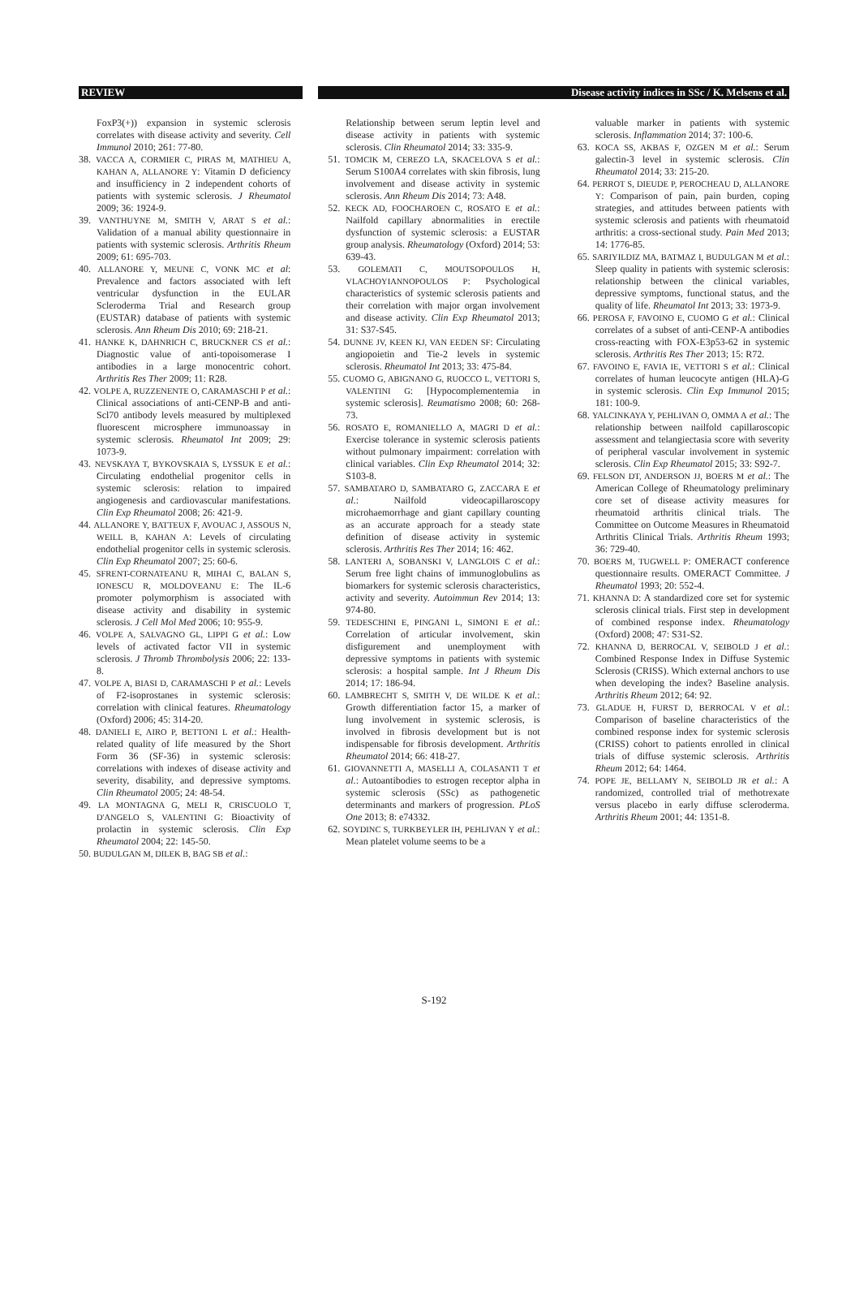REVIEW Disease activity indices in SSc / K. Melsens et al.
FoxP3(+)) expansion in systemic sclerosis correlates with disease activity and severity. Cell Immunol 2010; 261: 77-80.
38. VACCA A, CORMIER C, PIRAS M, MATHIEU A, KAHAN A, ALLANORE Y: Vitamin D deficiency and insufficiency in 2 independent cohorts of patients with systemic sclerosis. J Rheumatol 2009; 36: 1924-9.
39. VANTHUYNE M, SMITH V, ARAT S et al.: Validation of a manual ability questionnaire in patients with systemic sclerosis. Arthritis Rheum 2009; 61: 695-703.
40. ALLANORE Y, MEUNE C, VONK MC et al: Prevalence and factors associated with left ventricular dysfunction in the EULAR Scleroderma Trial and Research group (EUSTAR) database of patients with systemic sclerosis. Ann Rheum Dis 2010; 69: 218-21.
41. HANKE K, DAHNRICH C, BRUCKNER CS et al.: Diagnostic value of anti-topoisomerase I antibodies in a large monocentric cohort. Arthritis Res Ther 2009; 11: R28.
42. VOLPE A, RUZZENENTE O, CARAMASCHI P et al.: Clinical associations of anti-CENP-B and anti-Scl70 antibody levels measured by multiplexed fluorescent microsphere immunoassay in systemic sclerosis. Rheumatol Int 2009; 29: 1073-9.
43. NEVSKAYA T, BYKOVSKAIA S, LYSSUK E et al.: Circulating endothelial progenitor cells in systemic sclerosis: relation to impaired angiogenesis and cardiovascular manifestations. Clin Exp Rheumatol 2008; 26: 421-9.
44. ALLANORE Y, BATTEUX F, AVOUAC J, ASSOUS N, WEILL B, KAHAN A: Levels of circulating endothelial progenitor cells in systemic sclerosis. Clin Exp Rheumatol 2007; 25: 60-6.
45. SFRENT-CORNATEANU R, MIHAI C, BALAN S, IONESCU R, MOLDOVEANU E: The IL-6 promoter polymorphism is associated with disease activity and disability in systemic sclerosis. J Cell Mol Med 2006; 10: 955-9.
46. VOLPE A, SALVAGNO GL, LIPPI G et al.: Low levels of activated factor VII in systemic sclerosis. J Thromb Thrombolysis 2006; 22: 133-8.
47. VOLPE A, BIASI D, CARAMASCHI P et al.: Levels of F2-isoprostanes in systemic sclerosis: correlation with clinical features. Rheumatology (Oxford) 2006; 45: 314-20.
48. DANIELI E, AIRO P, BETTONI L et al.: Health-related quality of life measured by the Short Form 36 (SF-36) in systemic sclerosis: correlations with indexes of disease activity and severity, disability, and depressive symptoms. Clin Rheumatol 2005; 24: 48-54.
49. LA MONTAGNA G, MELI R, CRISCUOLO T, D'ANGELO S, VALENTINI G: Bioactivity of prolactin in systemic sclerosis. Clin Exp Rheumatol 2004; 22: 145-50.
50. BUDULGAN M, DILEK B, BAG SB et al.:
Relationship between serum leptin level and disease activity in patients with systemic sclerosis. Clin Rheumatol 2014; 33: 335-9.
51. TOMCIK M, CEREZO LA, SKACELOVA S et al.: Serum S100A4 correlates with skin fibrosis, lung involvement and disease activity in systemic sclerosis. Ann Rheum Dis 2014; 73: A48.
52. KECK AD, FOOCHAROEN C, ROSATO E et al.: Nailfold capillary abnormalities in erectile dysfunction of systemic sclerosis: a EUSTAR group analysis. Rheumatology (Oxford) 2014; 53: 639-43.
53. GOLEMATI C, MOUTSOPOULOS H, VLACHOYIANNOPOULOS P: Psychological characteristics of systemic sclerosis patients and their correlation with major organ involvement and disease activity. Clin Exp Rheumatol 2013; 31: S37-S45.
54. DUNNE JV, KEEN KJ, VAN EEDEN SF: Circulating angiopoietin and Tie-2 levels in systemic sclerosis. Rheumatol Int 2013; 33: 475-84.
55. CUOMO G, ABIGNANO G, RUOCCO L, VETTORI S, VALENTINI G: [Hypocomplementemia in systemic sclerosis]. Reumatismo 2008; 60: 268-73.
56. ROSATO E, ROMANIELLO A, MAGRI D et al.: Exercise tolerance in systemic sclerosis patients without pulmonary impairment: correlation with clinical variables. Clin Exp Rheumatol 2014; 32: S103-8.
57. SAMBATARO D, SAMBATARO G, ZACCARA E et al.: Nailfold videocapillaroscopy microhaemorrhage and giant capillary counting as an accurate approach for a steady state definition of disease activity in systemic sclerosis. Arthritis Res Ther 2014; 16: 462.
58. LANTERI A, SOBANSKI V, LANGLOIS C et al.: Serum free light chains of immunoglobulins as biomarkers for systemic sclerosis characteristics, activity and severity. Autoimmun Rev 2014; 13: 974-80.
59. TEDESCHINI E, PINGANI L, SIMONI E et al.: Correlation of articular involvement, skin disfigurement and unemployment with depressive symptoms in patients with systemic sclerosis: a hospital sample. Int J Rheum Dis 2014; 17: 186-94.
60. LAMBRECHT S, SMITH V, DE WILDE K et al.: Growth differentiation factor 15, a marker of lung involvement in systemic sclerosis, is involved in fibrosis development but is not indispensable for fibrosis development. Arthritis Rheumatol 2014; 66: 418-27.
61. GIOVANNETTI A, MASELLI A, COLASANTI T et al.: Autoantibodies to estrogen receptor alpha in systemic sclerosis (SSc) as pathogenetic determinants and markers of progression. PLoS One 2013; 8: e74332.
62. SOYDINC S, TURKBEYLER IH, PEHLIVAN Y et al.: Mean platelet volume seems to be a
valuable marker in patients with systemic sclerosis. Inflammation 2014; 37: 100-6.
63. KOCA SS, AKBAS F, OZGEN M et al.: Serum galectin-3 level in systemic sclerosis. Clin Rheumatol 2014; 33: 215-20.
64. PERROT S, DIEUDE P, PEROCHEAU D, ALLANORE Y: Comparison of pain, pain burden, coping strategies, and attitudes between patients with systemic sclerosis and patients with rheumatoid arthritis: a cross-sectional study. Pain Med 2013; 14: 1776-85.
65. SARIYILDIZ MA, BATMAZ I, BUDULGAN M et al.: Sleep quality in patients with systemic sclerosis: relationship between the clinical variables, depressive symptoms, functional status, and the quality of life. Rheumatol Int 2013; 33: 1973-9.
66. PEROSA F, FAVOINO E, CUOMO G et al.: Clinical correlates of a subset of anti-CENP-A antibodies cross-reacting with FOX-E3p53-62 in systemic sclerosis. Arthritis Res Ther 2013; 15: R72.
67. FAVOINO E, FAVIA IE, VETTORI S et al.: Clinical correlates of human leucocyte antigen (HLA)-G in systemic sclerosis. Clin Exp Immunol 2015; 181: 100-9.
68. YALCINKAYA Y, PEHLIVAN O, OMMA A et al.: The relationship between nailfold capillaroscopic assessment and telangiectasia score with severity of peripheral vascular involvement in systemic sclerosis. Clin Exp Rheumatol 2015; 33: S92-7.
69. FELSON DT, ANDERSON JJ, BOERS M et al.: The American College of Rheumatology preliminary core set of disease activity measures for rheumatoid arthritis clinical trials. The Committee on Outcome Measures in Rheumatoid Arthritis Clinical Trials. Arthritis Rheum 1993; 36: 729-40.
70. BOERS M, TUGWELL P: OMERACT conference questionnaire results. OMERACT Committee. J Rheumatol 1993; 20: 552-4.
71. KHANNA D: A standardized core set for systemic sclerosis clinical trials. First step in development of combined response index. Rheumatology (Oxford) 2008; 47: S31-S2.
72. KHANNA D, BERROCAL V, SEIBOLD J et al.: Combined Response Index in Diffuse Systemic Sclerosis (CRISS). Which external anchors to use when developing the index? Baseline analysis. Arthritis Rheum 2012; 64: 92.
73. GLADUE H, FURST D, BERROCAL V et al.: Comparison of baseline characteristics of the combined response index for systemic sclerosis (CRISS) cohort to patients enrolled in clinical trials of diffuse systemic sclerosis. Arthritis Rheum 2012; 64: 1464.
74. POPE JE, BELLAMY N, SEIBOLD JR et al.: A randomized, controlled trial of methotrexate versus placebo in early diffuse scleroderma. Arthritis Rheum 2001; 44: 1351-8.
S-192